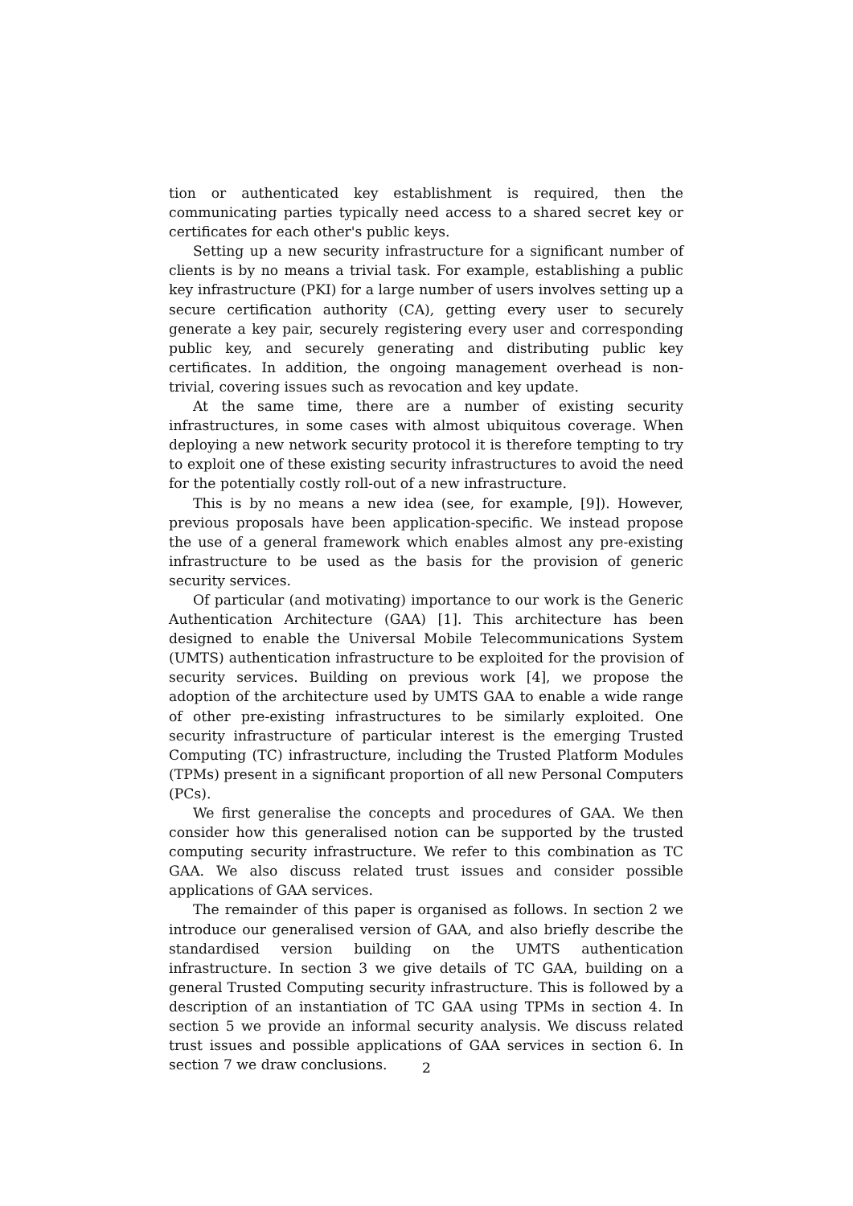tion or authenticated key establishment is required, then the communicating parties typically need access to a shared secret key or certificates for each other's public keys.
Setting up a new security infrastructure for a significant number of clients is by no means a trivial task. For example, establishing a public key infrastructure (PKI) for a large number of users involves setting up a secure certification authority (CA), getting every user to securely generate a key pair, securely registering every user and corresponding public key, and securely generating and distributing public key certificates. In addition, the ongoing management overhead is non-trivial, covering issues such as revocation and key update.
At the same time, there are a number of existing security infrastructures, in some cases with almost ubiquitous coverage. When deploying a new network security protocol it is therefore tempting to try to exploit one of these existing security infrastructures to avoid the need for the potentially costly roll-out of a new infrastructure.
This is by no means a new idea (see, for example, [9]). However, previous proposals have been application-specific. We instead propose the use of a general framework which enables almost any pre-existing infrastructure to be used as the basis for the provision of generic security services.
Of particular (and motivating) importance to our work is the Generic Authentication Architecture (GAA) [1]. This architecture has been designed to enable the Universal Mobile Telecommunications System (UMTS) authentication infrastructure to be exploited for the provision of security services. Building on previous work [4], we propose the adoption of the architecture used by UMTS GAA to enable a wide range of other pre-existing infrastructures to be similarly exploited. One security infrastructure of particular interest is the emerging Trusted Computing (TC) infrastructure, including the Trusted Platform Modules (TPMs) present in a significant proportion of all new Personal Computers (PCs).
We first generalise the concepts and procedures of GAA. We then consider how this generalised notion can be supported by the trusted computing security infrastructure. We refer to this combination as TC GAA. We also discuss related trust issues and consider possible applications of GAA services.
The remainder of this paper is organised as follows. In section 2 we introduce our generalised version of GAA, and also briefly describe the standardised version building on the UMTS authentication infrastructure. In section 3 we give details of TC GAA, building on a general Trusted Computing security infrastructure. This is followed by a description of an instantiation of TC GAA using TPMs in section 4. In section 5 we provide an informal security analysis. We discuss related trust issues and possible applications of GAA services in section 6. In section 7 we draw conclusions.
2